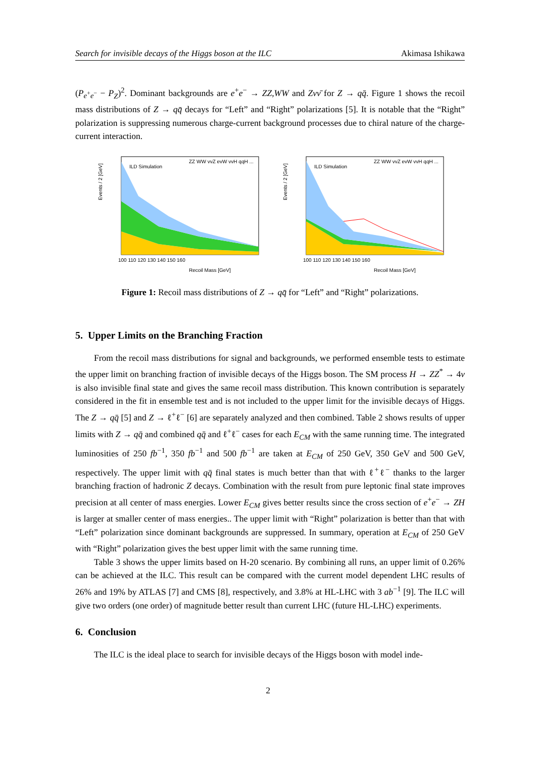Search for invisible decays of the Higgs boson at the ILC Akimasa Ishikawa
(P<sub>e<sup>+</sup>e<sup>−</sup></sub> − P<sub>Z</sub>)<sup>2</sup>. Dominant backgrounds are e<sup>+</sup>e<sup>−</sup> → ZZ,WW and Zνν̄ for Z → qq̄. Figure 1 shows the recoil mass distributions of Z → qq̄ decays for “Left” and “Right” polarizations [5]. It is notable that the “Right” polarization is suppressing numerous charge-current background processes due to chiral nature of the charge-current interaction.
Events / 2 [GeV]
ILD Simulation
ZZ WW vvZ evW vvH qqH ...
100 110 120 130 140 150 160
Recoil Mass [GeV]
Events / 2 [GeV]
ILD Simulation
ZZ WW vvZ evW vvH qqH ...
100 110 120 130 140 150 160
Recoil Mass [GeV]
Figure 1: Recoil mass distributions of Z → qq̄ for “Left” and “Right” polarizations.
5. Upper Limits on the Branching Fraction
From the recoil mass distributions for signal and backgrounds, we performed ensemble tests to estimate the upper limit on branching fraction of invisible decays of the Higgs boson. The SM process H → ZZ<sup>*</sup> → 4ν is also invisible final state and gives the same recoil mass distribution. This known contribution is separately considered in the fit in ensemble test and is not included to the upper limit for the invisible decays of Higgs. The Z → qq̄ [5] and Z → ℓ<sup>+</sup>ℓ<sup>−</sup> [6] are separately analyzed and then combined. Table 2 shows results of upper limits with Z → qq̄ and combined qq̄ and ℓ<sup>+</sup>ℓ<sup>−</sup> cases for each E<sub>CM</sub> with the same running time. The integrated luminosities of 250 fb<sup>−1</sup>, 350 fb<sup>−1</sup> and 500 fb<sup>−1</sup> are taken at E<sub>CM</sub> of 250 GeV, 350 GeV and 500 GeV, respectively. The upper limit with qq̄ final states is much better than that with ℓ<sup>+</sup>ℓ<sup>−</sup> thanks to the larger branching fraction of hadronic Z decays. Combination with the result from pure leptonic final state improves precision at all center of mass energies. Lower E<sub>CM</sub> gives better results since the cross section of e<sup>+</sup>e<sup>−</sup> → ZH is larger at smaller center of mass energies.. The upper limit with “Right” polarization is better than that with “Left” polarization since dominant backgrounds are suppressed. In summary, operation at E<sub>CM</sub> of 250 GeV with “Right” polarization gives the best upper limit with the same running time.
Table 3 shows the upper limits based on H-20 scenario. By combining all runs, an upper limit of 0.26% can be achieved at the ILC. This result can be compared with the current model dependent LHC results of 26% and 19% by ATLAS [7] and CMS [8], respectively, and 3.8% at HL-LHC with 3 ab<sup>−1</sup> [9]. The ILC will give two orders (one order) of magnitude better result than current LHC (future HL-LHC) experiments.
6. Conclusion
The ILC is the ideal place to search for invisible decays of the Higgs boson with model inde-
2